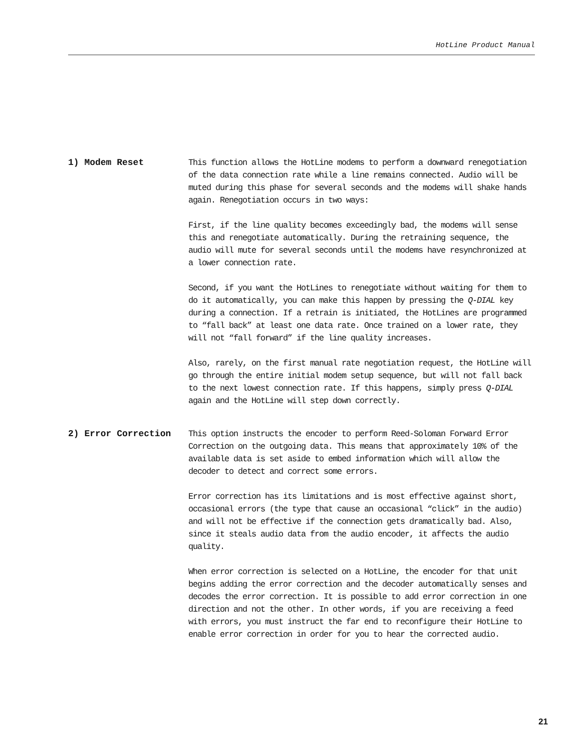HotLine Product Manual
1) Modem Reset This function allows the HotLine modems to perform a downward renegotiation of the data connection rate while a line remains connected. Audio will be muted during this phase for several seconds and the modems will shake hands again. Renegotiation occurs in two ways:
First, if the line quality becomes exceedingly bad, the modems will sense this and renegotiate automatically. During the retraining sequence, the audio will mute for several seconds until the modems have resynchronized at a lower connection rate.
Second, if you want the HotLines to renegotiate without waiting for them to do it automatically, you can make this happen by pressing the Q-DIAL key during a connection. If a retrain is initiated, the HotLines are programmed to “fall back” at least one data rate. Once trained on a lower rate, they will not “fall forward” if the line quality increases.
Also, rarely, on the first manual rate negotiation request, the HotLine will go through the entire initial modem setup sequence, but will not fall back to the next lowest connection rate. If this happens, simply press Q-DIAL again and the HotLine will step down correctly.
2) Error Correction This option instructs the encoder to perform Reed-Soloman Forward Error Correction on the outgoing data. This means that approximately 10% of the available data is set aside to embed information which will allow the decoder to detect and correct some errors.
Error correction has its limitations and is most effective against short, occasional errors (the type that cause an occasional “click” in the audio) and will not be effective if the connection gets dramatically bad. Also, since it steals audio data from the audio encoder, it affects the audio quality.
When error correction is selected on a HotLine, the encoder for that unit begins adding the error correction and the decoder automatically senses and decodes the error correction. It is possible to add error correction in one direction and not the other. In other words, if you are receiving a feed with errors, you must instruct the far end to reconfigure their HotLine to enable error correction in order for you to hear the corrected audio.
21